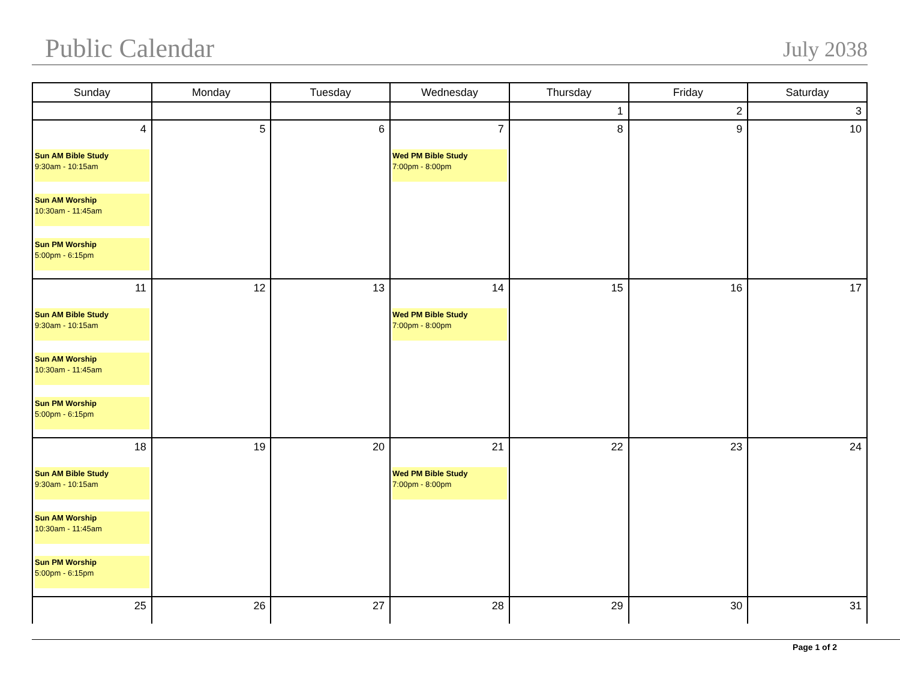Public Calendar
July 2038
| Sunday | Monday | Tuesday | Wednesday | Thursday | Friday | Saturday |
| --- | --- | --- | --- | --- | --- | --- |
| | | | | 1 | 2 | 3 |
| 4 Sun AM Bible Study 9:30am - 10:15am Sun AM Worship 10:30am - 11:45am Sun PM Worship 5:00pm - 6:15pm | 5 | 6 | 7 Wed PM Bible Study 7:00pm - 8:00pm | 8 | 9 | 10 |
| 11 Sun AM Bible Study 9:30am - 10:15am Sun AM Worship 10:30am - 11:45am Sun PM Worship 5:00pm - 6:15pm | 12 | 13 | 14 Wed PM Bible Study 7:00pm - 8:00pm | 15 | 16 | 17 |
| 18 Sun AM Bible Study 9:30am - 10:15am Sun AM Worship 10:30am - 11:45am Sun PM Worship 5:00pm - 6:15pm | 19 | 20 | 21 Wed PM Bible Study 7:00pm - 8:00pm | 22 | 23 | 24 |
| 25 | 26 | 27 | 28 | 29 | 30 | 31 |
Page 1 of 2